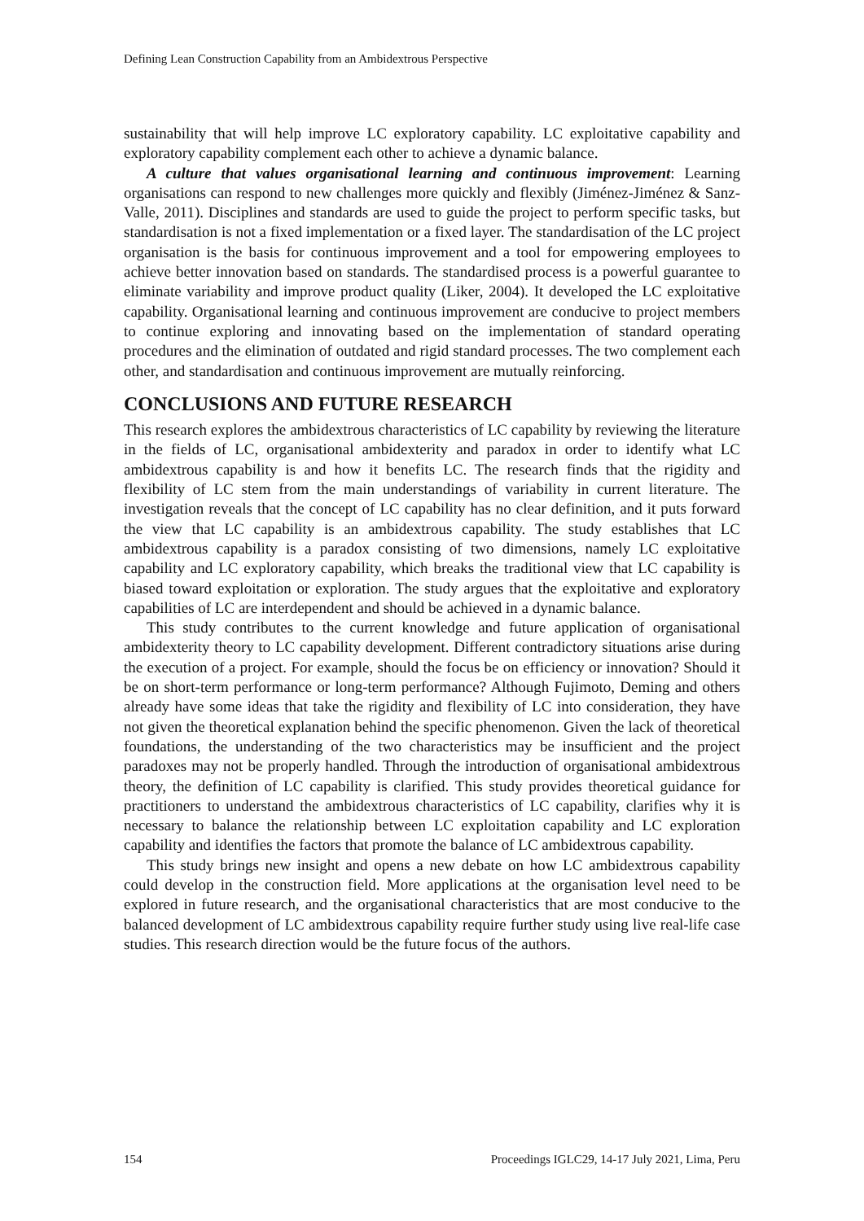Defining Lean Construction Capability from an Ambidextrous Perspective
sustainability that will help improve LC exploratory capability. LC exploitative capability and exploratory capability complement each other to achieve a dynamic balance.
A culture that values organisational learning and continuous improvement: Learning organisations can respond to new challenges more quickly and flexibly (Jiménez-Jiménez & Sanz-Valle, 2011). Disciplines and standards are used to guide the project to perform specific tasks, but standardisation is not a fixed implementation or a fixed layer. The standardisation of the LC project organisation is the basis for continuous improvement and a tool for empowering employees to achieve better innovation based on standards. The standardised process is a powerful guarantee to eliminate variability and improve product quality (Liker, 2004). It developed the LC exploitative capability. Organisational learning and continuous improvement are conducive to project members to continue exploring and innovating based on the implementation of standard operating procedures and the elimination of outdated and rigid standard processes. The two complement each other, and standardisation and continuous improvement are mutually reinforcing.
CONCLUSIONS AND FUTURE RESEARCH
This research explores the ambidextrous characteristics of LC capability by reviewing the literature in the fields of LC, organisational ambidexterity and paradox in order to identify what LC ambidextrous capability is and how it benefits LC. The research finds that the rigidity and flexibility of LC stem from the main understandings of variability in current literature. The investigation reveals that the concept of LC capability has no clear definition, and it puts forward the view that LC capability is an ambidextrous capability. The study establishes that LC ambidextrous capability is a paradox consisting of two dimensions, namely LC exploitative capability and LC exploratory capability, which breaks the traditional view that LC capability is biased toward exploitation or exploration. The study argues that the exploitative and exploratory capabilities of LC are interdependent and should be achieved in a dynamic balance.
This study contributes to the current knowledge and future application of organisational ambidexterity theory to LC capability development. Different contradictory situations arise during the execution of a project. For example, should the focus be on efficiency or innovation? Should it be on short-term performance or long-term performance? Although Fujimoto, Deming and others already have some ideas that take the rigidity and flexibility of LC into consideration, they have not given the theoretical explanation behind the specific phenomenon. Given the lack of theoretical foundations, the understanding of the two characteristics may be insufficient and the project paradoxes may not be properly handled. Through the introduction of organisational ambidextrous theory, the definition of LC capability is clarified. This study provides theoretical guidance for practitioners to understand the ambidextrous characteristics of LC capability, clarifies why it is necessary to balance the relationship between LC exploitation capability and LC exploration capability and identifies the factors that promote the balance of LC ambidextrous capability.
This study brings new insight and opens a new debate on how LC ambidextrous capability could develop in the construction field. More applications at the organisation level need to be explored in future research, and the organisational characteristics that are most conducive to the balanced development of LC ambidextrous capability require further study using live real-life case studies. This research direction would be the future focus of the authors.
154 Proceedings IGLC29, 14-17 July 2021, Lima, Peru